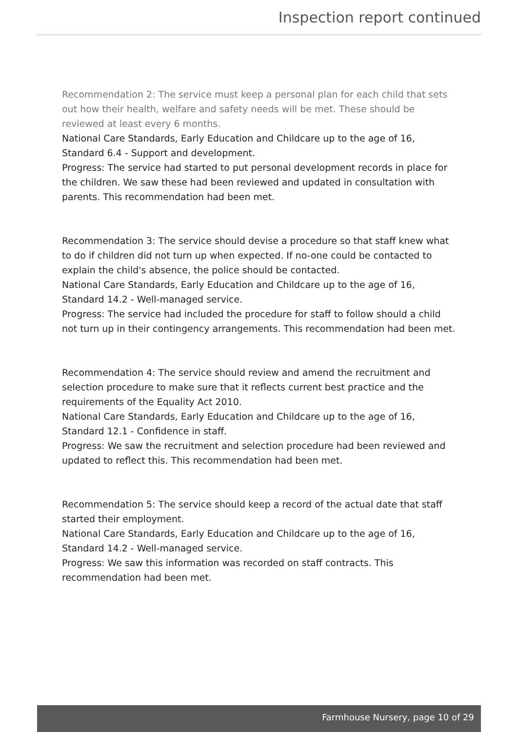Inspection report continued
Recommendation 2: The service must keep a personal plan for each child that sets out how their health, welfare and safety needs will be met. These should be reviewed at least every 6 months.
National Care Standards, Early Education and Childcare up to the age of 16, Standard 6.4 - Support and development.
Progress: The service had started to put personal development records in place for the children. We saw these had been reviewed and updated in consultation with parents. This recommendation had been met.
Recommendation 3: The service should devise a procedure so that staff knew what to do if children did not turn up when expected. If no-one could be contacted to explain the child's absence, the police should be contacted.
National Care Standards, Early Education and Childcare up to the age of 16, Standard 14.2 - Well-managed service.
Progress: The service had included the procedure for staff to follow should a child not turn up in their contingency arrangements. This recommendation had been met.
Recommendation 4: The service should review and amend the recruitment and selection procedure to make sure that it reflects current best practice and the requirements of the Equality Act 2010.
National Care Standards, Early Education and Childcare up to the age of 16, Standard 12.1 - Confidence in staff.
Progress: We saw the recruitment and selection procedure had been reviewed and updated to reflect this. This recommendation had been met.
Recommendation 5: The service should keep a record of the actual date that staff started their employment.
National Care Standards, Early Education and Childcare up to the age of 16, Standard 14.2 - Well-managed service.
Progress: We saw this information was recorded on staff contracts. This recommendation had been met.
Farmhouse Nursery, page 10 of 29